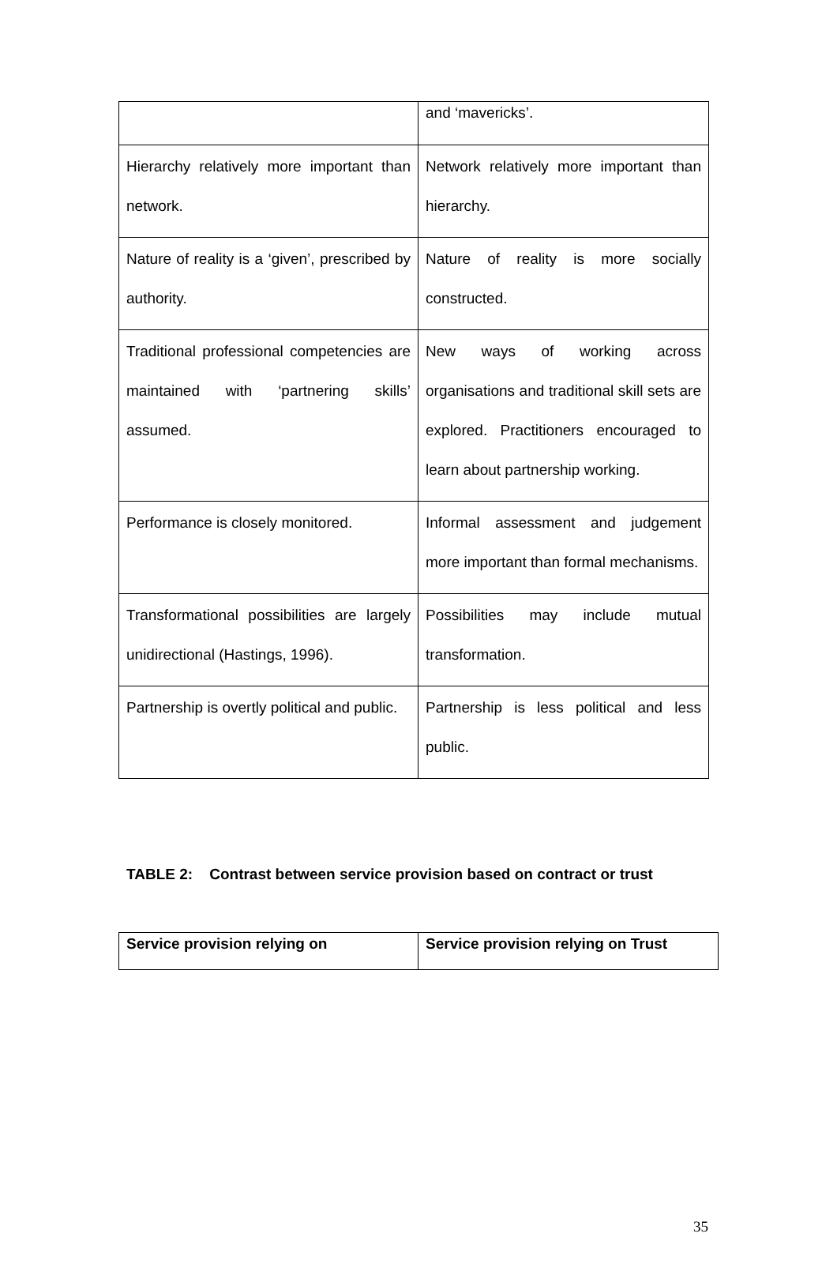| | and ‘mavericks’. |
| Hierarchy relatively more important than network. | Network relatively more important than hierarchy. |
| Nature of reality is a ‘given’, prescribed by authority. | Nature of reality is more socially constructed. |
| Traditional professional competencies are maintained with ‘partnering skills’ assumed. | New ways of working across organisations and traditional skill sets are explored. Practitioners encouraged to learn about partnership working. |
| Performance is closely monitored. | Informal assessment and judgement more important than formal mechanisms. |
| Transformational possibilities are largely unidirectional (Hastings, 1996). | Possibilities may include mutual transformation. |
| Partnership is overtly political and public. | Partnership is less political and less public. |
TABLE 2: Contrast between service provision based on contract or trust
| Service provision relying on | Service provision relying on Trust |
35